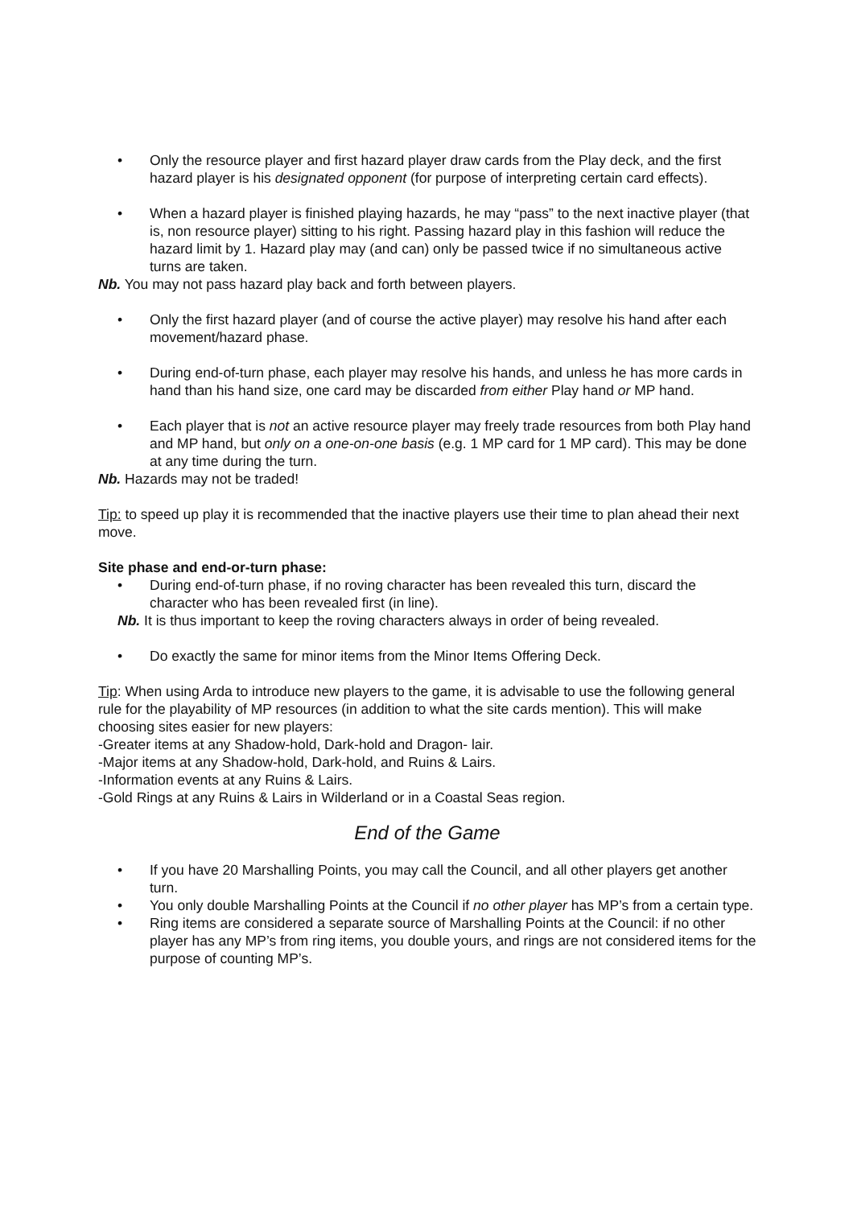• Only the resource player and first hazard player draw cards from the Play deck, and the first hazard player is his designated opponent (for purpose of interpreting certain card effects).
• When a hazard player is finished playing hazards, he may “pass” to the next inactive player (that is, non resource player) sitting to his right. Passing hazard play in this fashion will reduce the hazard limit by 1. Hazard play may (and can) only be passed twice if no simultaneous active turns are taken.
Nb. You may not pass hazard play back and forth between players.
• Only the first hazard player (and of course the active player) may resolve his hand after each movement/hazard phase.
• During end-of-turn phase, each player may resolve his hands, and unless he has more cards in hand than his hand size, one card may be discarded from either Play hand or MP hand.
• Each player that is not an active resource player may freely trade resources from both Play hand and MP hand, but only on a one-on-one basis (e.g. 1 MP card for 1 MP card). This may be done at any time during the turn.
Nb. Hazards may not be traded!
Tip: to speed up play it is recommended that the inactive players use their time to plan ahead their next move.
Site phase and end-or-turn phase:
• During end-of-turn phase, if no roving character has been revealed this turn, discard the character who has been revealed first (in line).
Nb. It is thus important to keep the roving characters always in order of being revealed.
• Do exactly the same for minor items from the Minor Items Offering Deck.
Tip: When using Arda to introduce new players to the game, it is advisable to use the following general rule for the playability of MP resources (in addition to what the site cards mention). This will make choosing sites easier for new players:
-Greater items at any Shadow-hold, Dark-hold and Dragon- lair.
-Major items at any Shadow-hold, Dark-hold, and Ruins & Lairs.
-Information events at any Ruins & Lairs.
-Gold Rings at any Ruins & Lairs in Wilderland or in a Coastal Seas region.
End of the Game
• If you have 20 Marshalling Points, you may call the Council, and all other players get another turn.
• You only double Marshalling Points at the Council if no other player has MP’s from a certain type.
• Ring items are considered a separate source of Marshalling Points at the Council: if no other player has any MP’s from ring items, you double yours, and rings are not considered items for the purpose of counting MP’s.